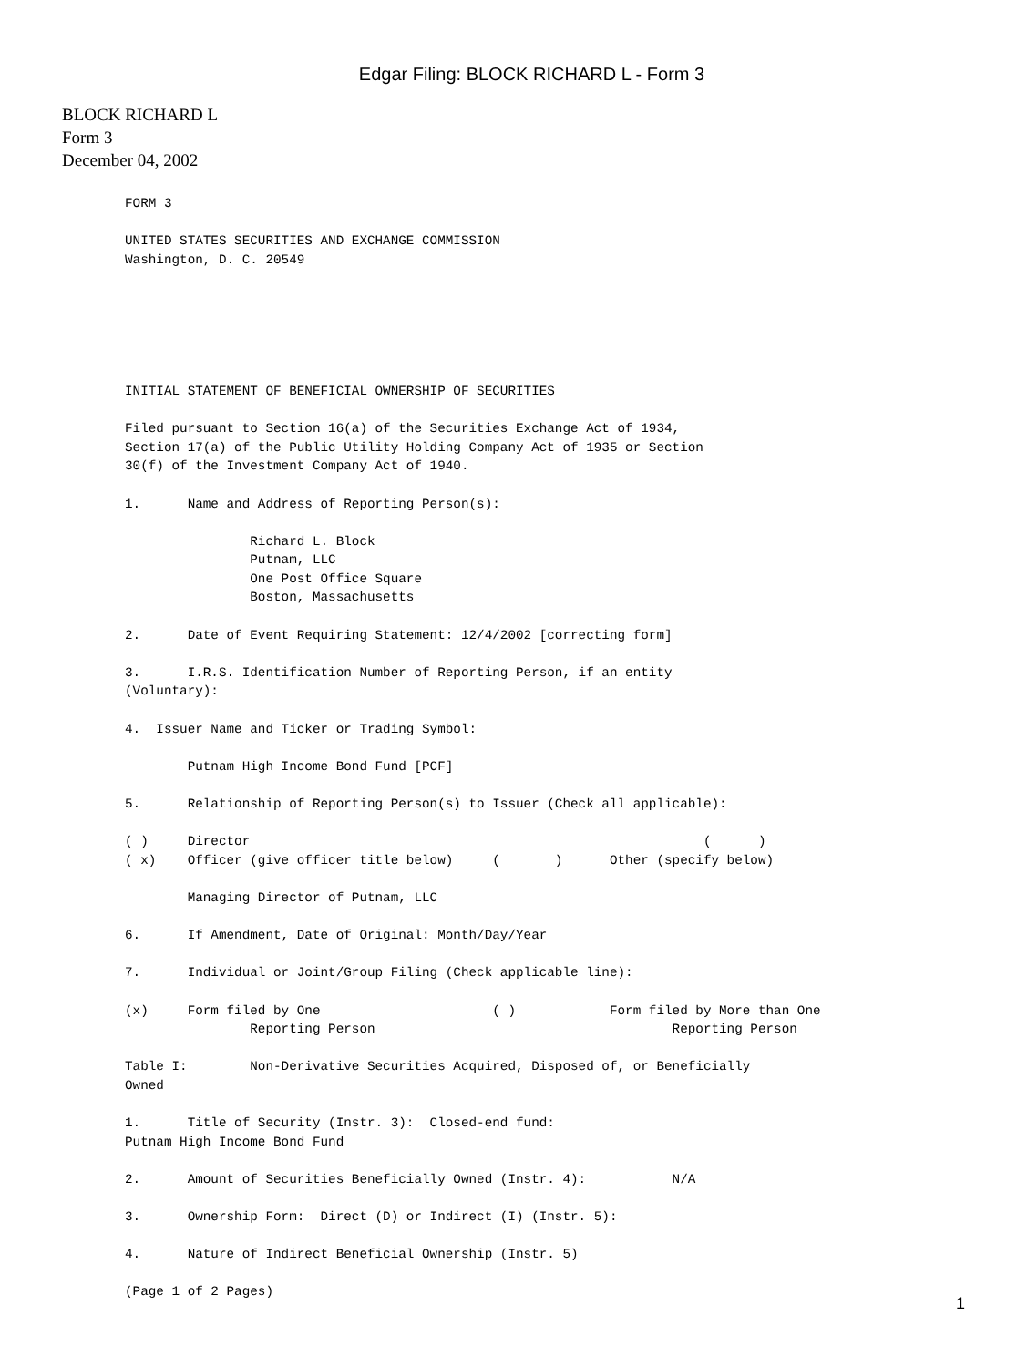Edgar Filing: BLOCK RICHARD L - Form 3
BLOCK RICHARD L
Form 3
December 04, 2002
FORM 3

UNITED STATES SECURITIES AND EXCHANGE COMMISSION
Washington, D. C. 20549






INITIAL STATEMENT OF BENEFICIAL OWNERSHIP OF SECURITIES

Filed pursuant to Section 16(a) of the Securities Exchange Act of 1934,
Section 17(a) of the Public Utility Holding Company Act of 1935 or Section
30(f) of the Investment Company Act of 1940.

1.      Name and Address of Reporting Person(s):

                Richard L. Block
                Putnam, LLC
                One Post Office Square
                Boston, Massachusetts

2.      Date of Event Requiring Statement: 12/4/2002 [correcting form]

3.      I.R.S. Identification Number of Reporting Person, if an entity
(Voluntary):

4.  Issuer Name and Ticker or Trading Symbol:

        Putnam High Income Bond Fund [PCF]

5.      Relationship of Reporting Person(s) to Issuer (Check all applicable):

( )     Director                                                          (      )
( x)    Officer (give officer title below)     (       )      Other (specify below)

        Managing Director of Putnam, LLC

6.      If Amendment, Date of Original: Month/Day/Year

7.      Individual or Joint/Group Filing (Check applicable line):

(x)     Form filed by One                      ( )            Form filed by More than One
                Reporting Person                                      Reporting Person

Table I:        Non-Derivative Securities Acquired, Disposed of, or Beneficially
Owned

1.      Title of Security (Instr. 3):  Closed-end fund:
Putnam High Income Bond Fund

2.      Amount of Securities Beneficially Owned (Instr. 4):           N/A

3.      Ownership Form:  Direct (D) or Indirect (I) (Instr. 5):

4.      Nature of Indirect Beneficial Ownership (Instr. 5)

(Page 1 of 2 Pages)
1